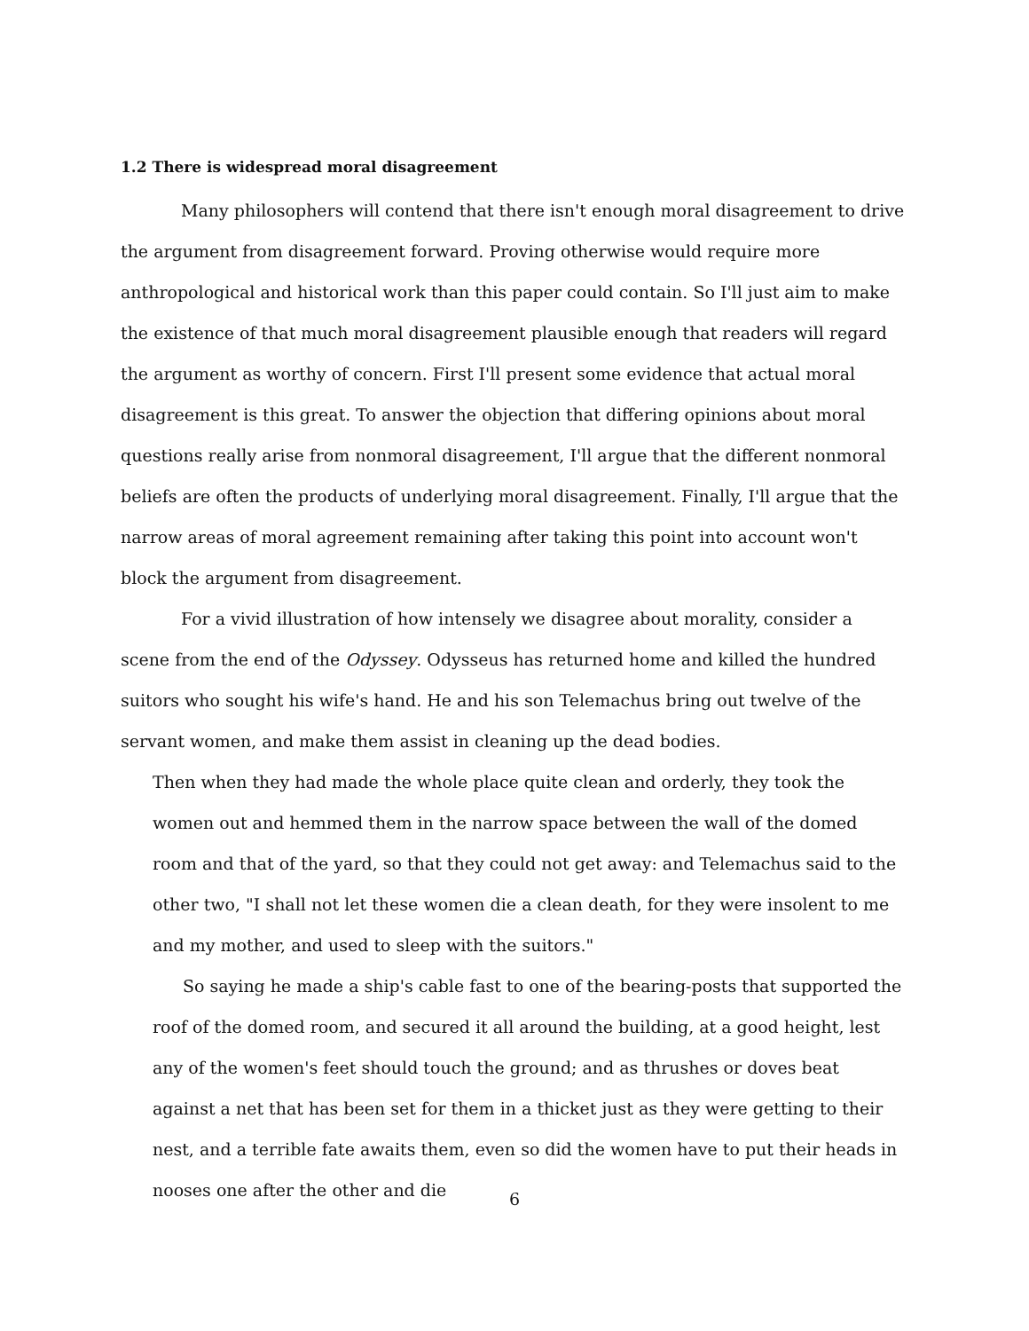1.2 There is widespread moral disagreement
Many philosophers will contend that there isn't enough moral disagreement to drive the argument from disagreement forward. Proving otherwise would require more anthropological and historical work than this paper could contain. So I'll just aim to make the existence of that much moral disagreement plausible enough that readers will regard the argument as worthy of concern. First I'll present some evidence that actual moral disagreement is this great. To answer the objection that differing opinions about moral questions really arise from nonmoral disagreement, I'll argue that the different nonmoral beliefs are often the products of underlying moral disagreement. Finally, I'll argue that the narrow areas of moral agreement remaining after taking this point into account won't block the argument from disagreement.
For a vivid illustration of how intensely we disagree about morality, consider a scene from the end of the Odyssey. Odysseus has returned home and killed the hundred suitors who sought his wife's hand. He and his son Telemachus bring out twelve of the servant women, and make them assist in cleaning up the dead bodies.
Then when they had made the whole place quite clean and orderly, they took the women out and hemmed them in the narrow space between the wall of the domed room and that of the yard, so that they could not get away: and Telemachus said to the other two, "I shall not let these women die a clean death, for they were insolent to me and my mother, and used to sleep with the suitors."
So saying he made a ship's cable fast to one of the bearing-posts that supported the roof of the domed room, and secured it all around the building, at a good height, lest any of the women's feet should touch the ground; and as thrushes or doves beat against a net that has been set for them in a thicket just as they were getting to their nest, and a terrible fate awaits them, even so did the women have to put their heads in nooses one after the other and die
6